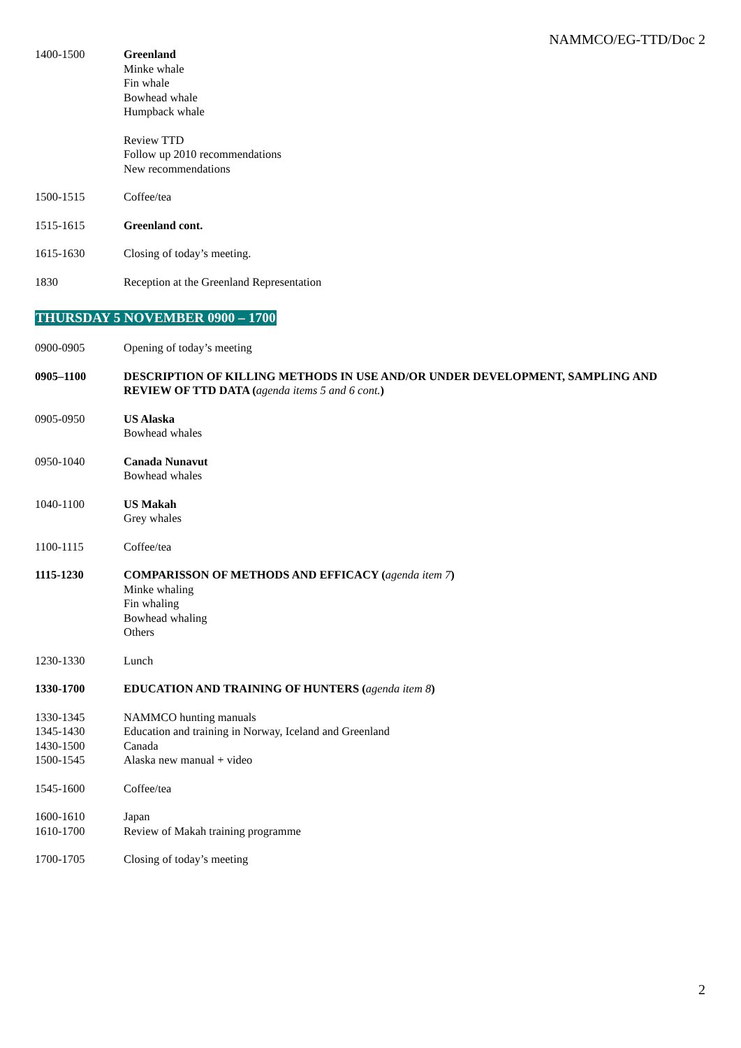NAMMCO/EG-TTD/Doc 2
1400-1500 Greenland
Minke whale
Fin whale
Bowhead whale
Humpback whale
Review TTD
Follow up 2010 recommendations
New recommendations
1500-1515 Coffee/tea
1515-1615 Greenland cont.
1615-1630 Closing of today’s meeting.
1830 Reception at the Greenland Representation
THURSDAY 5 NOVEMBER 0900 – 1700
0900-0905 Opening of today’s meeting
0905–1100 DESCRIPTION OF KILLING METHODS IN USE AND/OR UNDER DEVELOPMENT, SAMPLING AND REVIEW OF TTD DATA (agenda items 5 and 6 cont.)
0905-0950 US Alaska
Bowhead whales
0950-1040 Canada Nunavut
Bowhead whales
1040-1100 US Makah
Grey whales
1100-1115 Coffee/tea
1115-1230 COMPARISSON OF METHODS AND EFFICACY (agenda item 7)
Minke whaling
Fin whaling
Bowhead whaling
Others
1230-1330 Lunch
1330-1700 EDUCATION AND TRAINING OF HUNTERS (agenda item 8)
1330-1345
1345-1430
1430-1500
1500-1545
NAMMCO hunting manuals
Education and training in Norway, Iceland and Greenland
Canada
Alaska new manual + video
1545-1600 Coffee/tea
1600-1610
1610-1700
Japan
Review of Makah training programme
1700-1705 Closing of today’s meeting
2